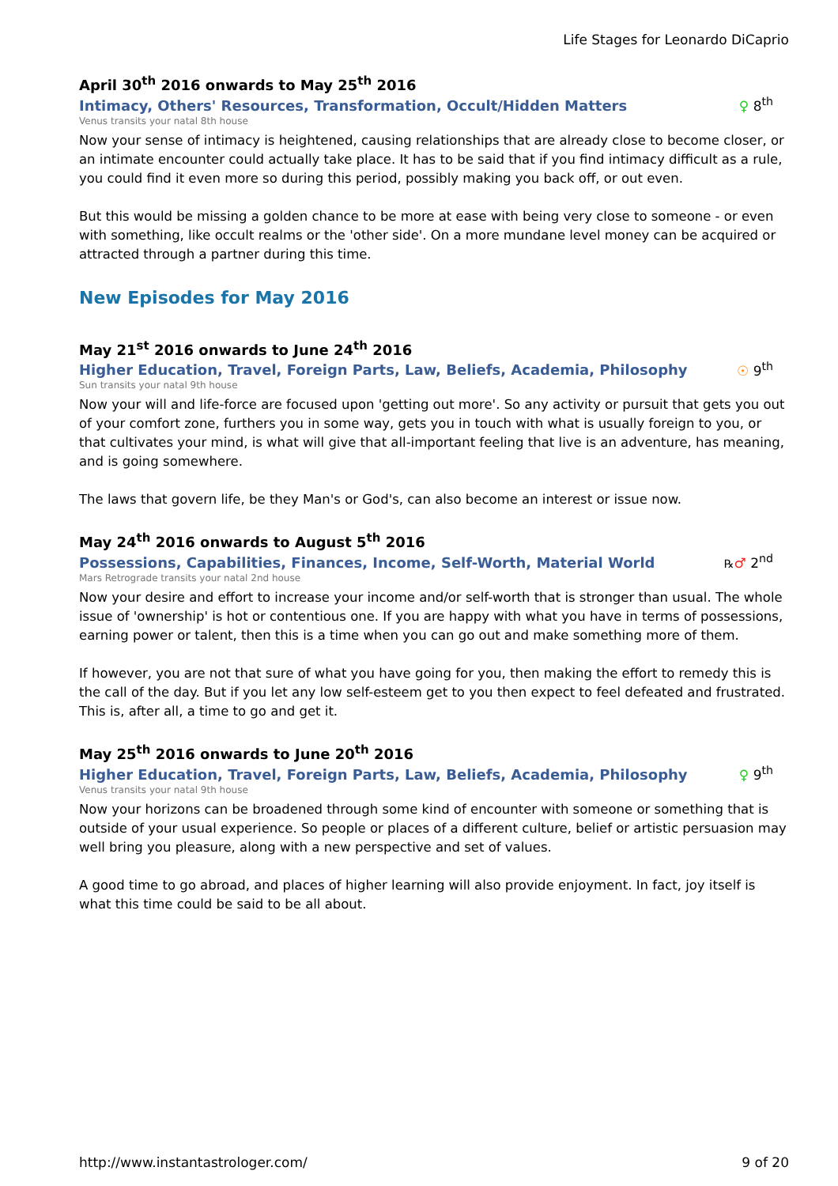Life Stages for Leonardo DiCaprio
April 30<sup>th</sup> 2016 onwards to May 25<sup>th</sup> 2016
Intimacy, Others' Resources, Transformation, Occult/Hidden Matters ♀ 8<sup>th</sup>
Venus transits your natal 8th house
Now your sense of intimacy is heightened, causing relationships that are already close to become closer, or an intimate encounter could actually take place. It has to be said that if you find intimacy difficult as a rule, you could find it even more so during this period, possibly making you back off, or out even.
But this would be missing a golden chance to be more at ease with being very close to someone - or even with something, like occult realms or the 'other side'. On a more mundane level money can be acquired or attracted through a partner during this time.
New Episodes for May 2016
May 21<sup>st</sup> 2016 onwards to June 24<sup>th</sup> 2016
Higher Education, Travel, Foreign Parts, Law, Beliefs, Academia, Philosophy ☉ 9<sup>th</sup>
Sun transits your natal 9th house
Now your will and life-force are focused upon 'getting out more'. So any activity or pursuit that gets you out of your comfort zone, furthers you in some way, gets you in touch with what is usually foreign to you, or that cultivates your mind, is what will give that all-important feeling that live is an adventure, has meaning, and is going somewhere.
The laws that govern life, be they Man's or God's, can also become an interest or issue now.
May 24<sup>th</sup> 2016 onwards to August 5<sup>th</sup> 2016
Possessions, Capabilities, Finances, Income, Self-Worth, Material World ℞♂ 2<sup>nd</sup>
Mars Retrograde transits your natal 2nd house
Now your desire and effort to increase your income and/or self-worth that is stronger than usual. The whole issue of 'ownership' is hot or contentious one. If you are happy with what you have in terms of possessions, earning power or talent, then this is a time when you can go out and make something more of them.
If however, you are not that sure of what you have going for you, then making the effort to remedy this is the call of the day. But if you let any low self-esteem get to you then expect to feel defeated and frustrated. This is, after all, a time to go and get it.
May 25<sup>th</sup> 2016 onwards to June 20<sup>th</sup> 2016
Higher Education, Travel, Foreign Parts, Law, Beliefs, Academia, Philosophy ♀ 9<sup>th</sup>
Venus transits your natal 9th house
Now your horizons can be broadened through some kind of encounter with someone or something that is outside of your usual experience. So people or places of a different culture, belief or artistic persuasion may well bring you pleasure, along with a new perspective and set of values.
A good time to go abroad, and places of higher learning will also provide enjoyment. In fact, joy itself is what this time could be said to be all about.
http://www.instantastrologer.com/ 9 of 20